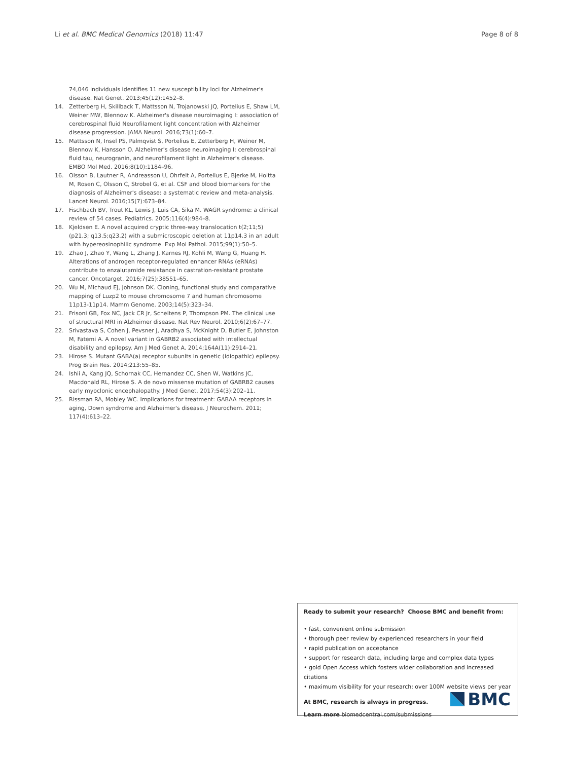Li et al. BMC Medical Genomics (2018) 11:47 Page 8 of 8
74,046 individuals identifies 11 new susceptibility loci for Alzheimer's disease. Nat Genet. 2013;45(12):1452–8.
14. Zetterberg H, Skillback T, Mattsson N, Trojanowski JQ, Portelius E, Shaw LM, Weiner MW, Blennow K. Alzheimer's disease neuroimaging I: association of cerebrospinal fluid Neurofilament light concentration with Alzheimer disease progression. JAMA Neurol. 2016;73(1):60–7.
15. Mattsson N, Insel PS, Palmqvist S, Portelius E, Zetterberg H, Weiner M, Blennow K, Hansson O. Alzheimer's disease neuroimaging I: cerebrospinal fluid tau, neurogranin, and neurofilament light in Alzheimer's disease. EMBO Mol Med. 2016;8(10):1184–96.
16. Olsson B, Lautner R, Andreasson U, Ohrfelt A, Portelius E, Bjerke M, Holtta M, Rosen C, Olsson C, Strobel G, et al. CSF and blood biomarkers for the diagnosis of Alzheimer's disease: a systematic review and meta-analysis. Lancet Neurol. 2016;15(7):673–84.
17. Fischbach BV, Trout KL, Lewis J, Luis CA, Sika M. WAGR syndrome: a clinical review of 54 cases. Pediatrics. 2005;116(4):984–8.
18. Kjeldsen E. A novel acquired cryptic three-way translocation t(2;11;5)(p21.3; q13.5;q23.2) with a submicroscopic deletion at 11p14.3 in an adult with hypereosinophilic syndrome. Exp Mol Pathol. 2015;99(1):50–5.
19. Zhao J, Zhao Y, Wang L, Zhang J, Karnes RJ, Kohli M, Wang G, Huang H. Alterations of androgen receptor-regulated enhancer RNAs (eRNAs) contribute to enzalutamide resistance in castration-resistant prostate cancer. Oncotarget. 2016;7(25):38551–65.
20. Wu M, Michaud EJ, Johnson DK. Cloning, functional study and comparative mapping of Luzp2 to mouse chromosome 7 and human chromosome 11p13-11p14. Mamm Genome. 2003;14(5):323–34.
21. Frisoni GB, Fox NC, Jack CR Jr, Scheltens P, Thompson PM. The clinical use of structural MRI in Alzheimer disease. Nat Rev Neurol. 2010;6(2):67–77.
22. Srivastava S, Cohen J, Pevsner J, Aradhya S, McKnight D, Butler E, Johnston M, Fatemi A. A novel variant in GABRB2 associated with intellectual disability and epilepsy. Am J Med Genet A. 2014;164A(11):2914–21.
23. Hirose S. Mutant GABA(a) receptor subunits in genetic (idiopathic) epilepsy. Prog Brain Res. 2014;213:55–85.
24. Ishii A, Kang JQ, Schornak CC, Hernandez CC, Shen W, Watkins JC, Macdonald RL, Hirose S. A de novo missense mutation of GABRB2 causes early myoclonic encephalopathy. J Med Genet. 2017;54(3):202–11.
25. Rissman RA, Mobley WC. Implications for treatment: GABAA receptors in aging, Down syndrome and Alzheimer's disease. J Neurochem. 2011; 117(4):613–22.
Ready to submit your research? Choose BMC and benefit from:
• fast, convenient online submission
• thorough peer review by experienced researchers in your field
• rapid publication on acceptance
• support for research data, including large and complex data types
• gold Open Access which fosters wider collaboration and increased citations
• maximum visibility for your research: over 100M website views per year
At BMC, research is always in progress.
Learn more biomedcentral.com/submissions
BMC